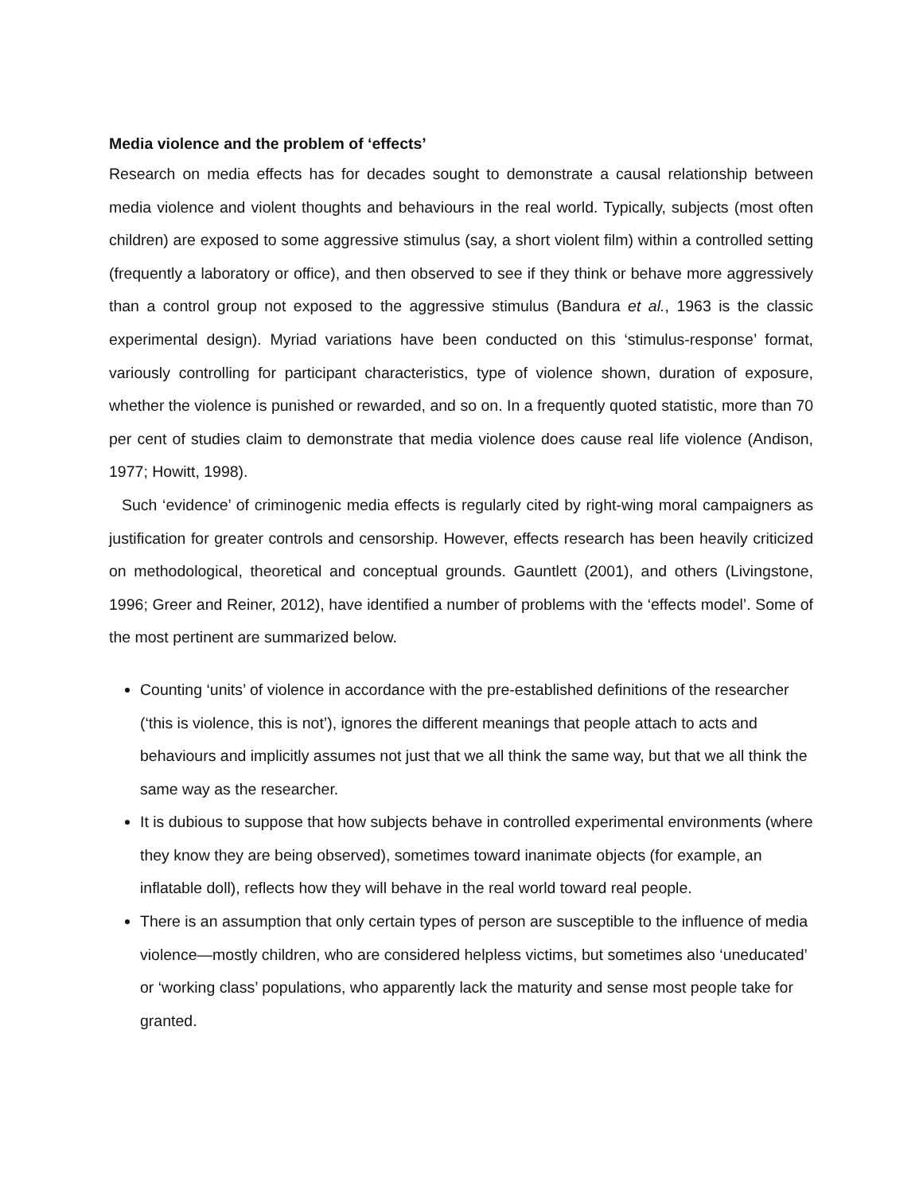Media violence and the problem of ‘effects’
Research on media effects has for decades sought to demonstrate a causal relationship between media violence and violent thoughts and behaviours in the real world. Typically, subjects (most often children) are exposed to some aggressive stimulus (say, a short violent film) within a controlled setting (frequently a laboratory or office), and then observed to see if they think or behave more aggressively than a control group not exposed to the aggressive stimulus (Bandura et al., 1963 is the classic experimental design). Myriad variations have been conducted on this ‘stimulus-response’ format, variously controlling for participant characteristics, type of violence shown, duration of exposure, whether the violence is punished or rewarded, and so on. In a frequently quoted statistic, more than 70 per cent of studies claim to demonstrate that media violence does cause real life violence (Andison, 1977; Howitt, 1998).
Such ‘evidence’ of criminogenic media effects is regularly cited by right-wing moral campaigners as justification for greater controls and censorship. However, effects research has been heavily criticized on methodological, theoretical and conceptual grounds. Gauntlett (2001), and others (Livingstone, 1996; Greer and Reiner, 2012), have identified a number of problems with the ‘effects model’. Some of the most pertinent are summarized below.
Counting ‘units’ of violence in accordance with the pre-established definitions of the researcher (‘this is violence, this is not’), ignores the different meanings that people attach to acts and behaviours and implicitly assumes not just that we all think the same way, but that we all think the same way as the researcher.
It is dubious to suppose that how subjects behave in controlled experimental environments (where they know they are being observed), sometimes toward inanimate objects (for example, an inflatable doll), reflects how they will behave in the real world toward real people.
There is an assumption that only certain types of person are susceptible to the influence of media violence—mostly children, who are considered helpless victims, but sometimes also ‘uneducated’ or ‘working class’ populations, who apparently lack the maturity and sense most people take for granted.